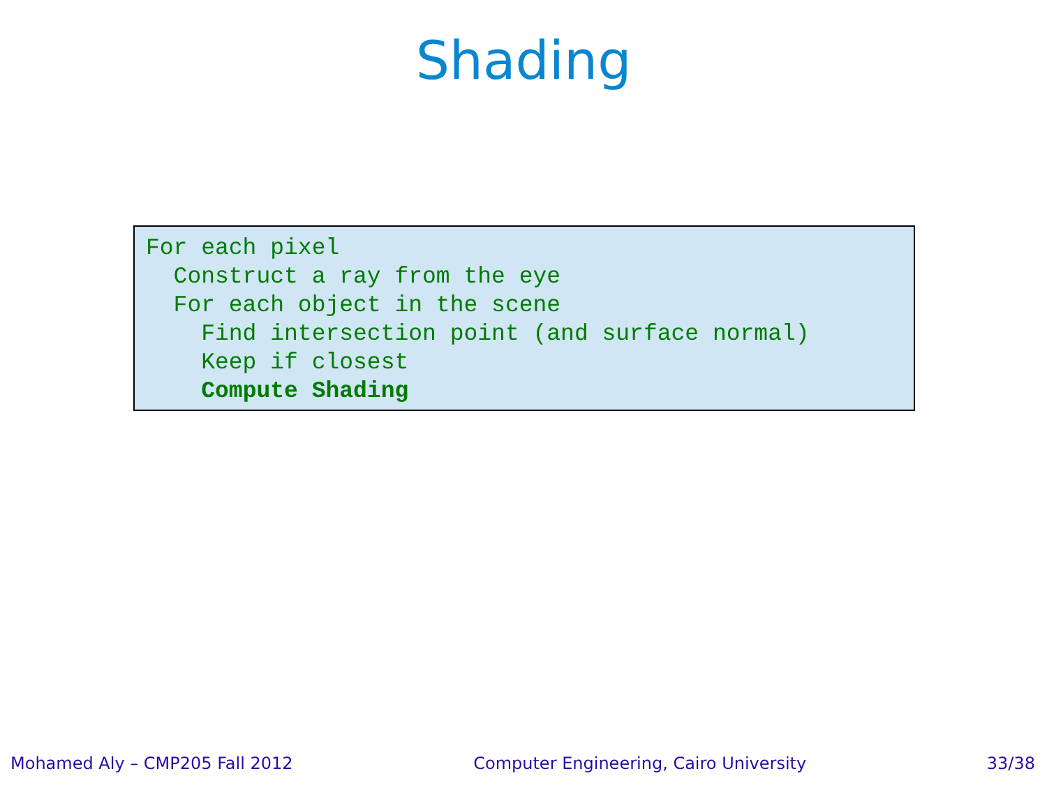Shading
For each pixel
  Construct a ray from the eye
  For each object in the scene
    Find intersection point (and surface normal)
    Keep if closest
    Compute Shading
Mohamed Aly – CMP205 Fall 2012 Computer Engineering, Cairo University 33/38